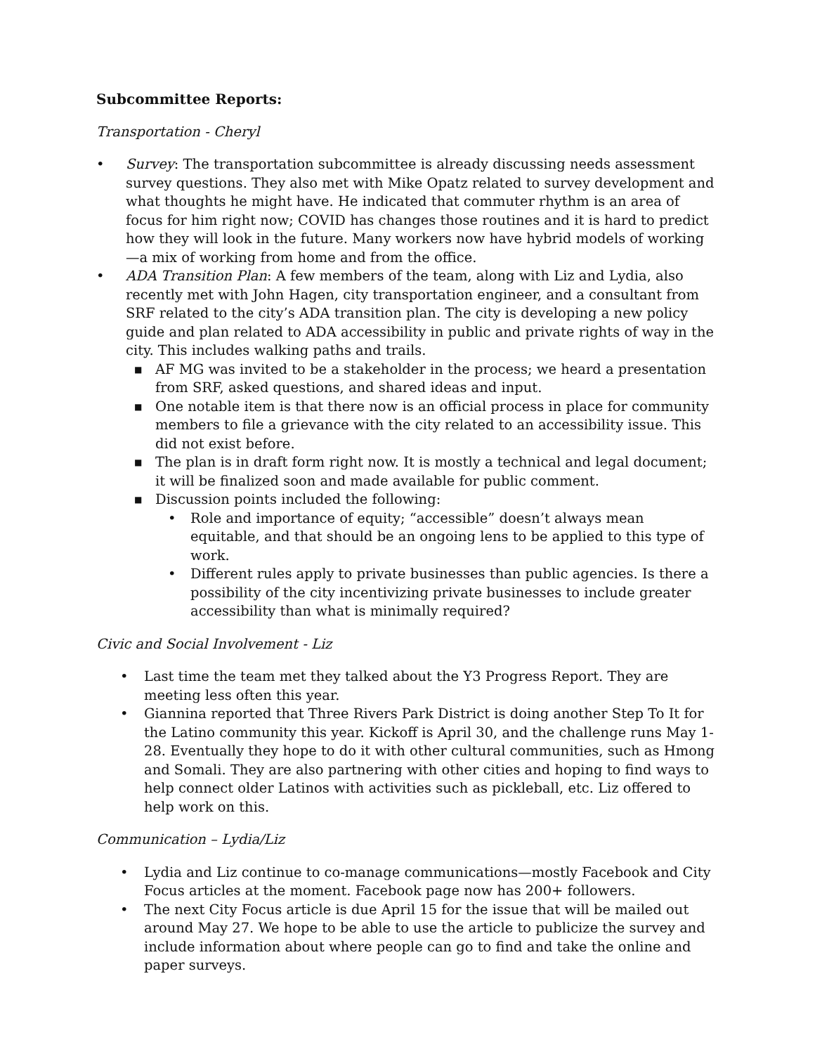Subcommittee Reports:
Transportation - Cheryl
• Survey: The transportation subcommittee is already discussing needs assessment survey questions. They also met with Mike Opatz related to survey development and what thoughts he might have. He indicated that commuter rhythm is an area of focus for him right now; COVID has changes those routines and it is hard to predict how they will look in the future. Many workers now have hybrid models of working—a mix of working from home and from the office.
• ADA Transition Plan: A few members of the team, along with Liz and Lydia, also recently met with John Hagen, city transportation engineer, and a consultant from SRF related to the city’s ADA transition plan. The city is developing a new policy guide and plan related to ADA accessibility in public and private rights of way in the city. This includes walking paths and trails.
■ AF MG was invited to be a stakeholder in the process; we heard a presentation from SRF, asked questions, and shared ideas and input.
■ One notable item is that there now is an official process in place for community members to file a grievance with the city related to an accessibility issue. This did not exist before.
■ The plan is in draft form right now. It is mostly a technical and legal document; it will be finalized soon and made available for public comment.
■ Discussion points included the following:
• Role and importance of equity; “accessible” doesn’t always mean equitable, and that should be an ongoing lens to be applied to this type of work.
• Different rules apply to private businesses than public agencies. Is there a possibility of the city incentivizing private businesses to include greater accessibility than what is minimally required?
Civic and Social Involvement - Liz
• Last time the team met they talked about the Y3 Progress Report. They are meeting less often this year.
• Giannina reported that Three Rivers Park District is doing another Step To It for the Latino community this year. Kickoff is April 30, and the challenge runs May 1-28. Eventually they hope to do it with other cultural communities, such as Hmong and Somali. They are also partnering with other cities and hoping to find ways to help connect older Latinos with activities such as pickleball, etc. Liz offered to help work on this.
Communication – Lydia/Liz
• Lydia and Liz continue to co-manage communications—mostly Facebook and City Focus articles at the moment. Facebook page now has 200+ followers.
• The next City Focus article is due April 15 for the issue that will be mailed out around May 27. We hope to be able to use the article to publicize the survey and include information about where people can go to find and take the online and paper surveys.